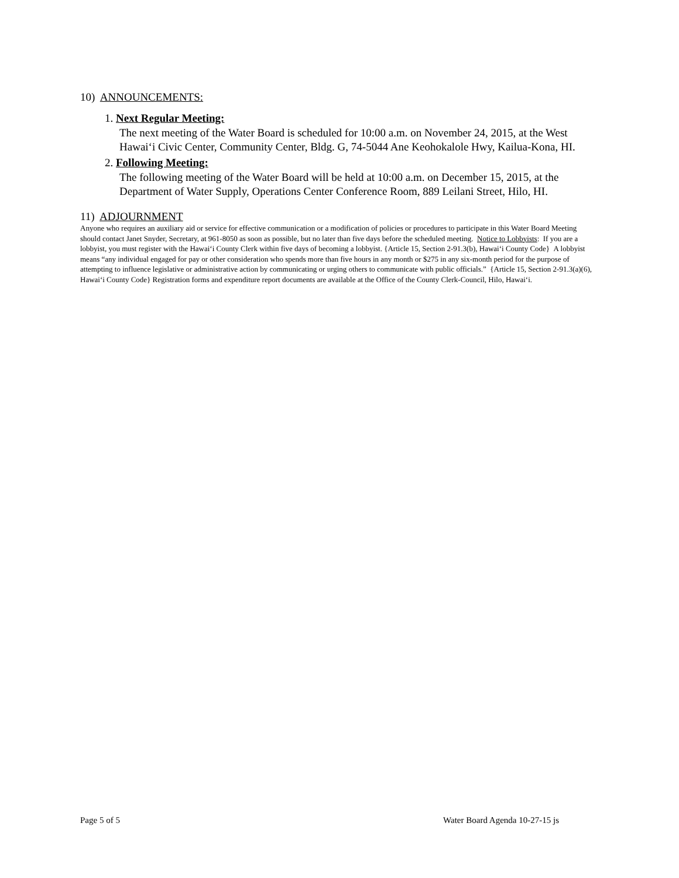10) ANNOUNCEMENTS:
1. Next Regular Meeting:
The next meeting of the Water Board is scheduled for 10:00 a.m. on November 24, 2015, at the West Hawai‘i Civic Center, Community Center, Bldg. G, 74-5044 Ane Keohokalole Hwy, Kailua-Kona, HI.
2. Following Meeting:
The following meeting of the Water Board will be held at 10:00 a.m. on December 15, 2015, at the Department of Water Supply, Operations Center Conference Room, 889 Leilani Street, Hilo, HI.
11) ADJOURNMENT
Anyone who requires an auxiliary aid or service for effective communication or a modification of policies or procedures to participate in this Water Board Meeting should contact Janet Snyder, Secretary, at 961-8050 as soon as possible, but no later than five days before the scheduled meeting. Notice to Lobbyists: If you are a lobbyist, you must register with the Hawai‘i County Clerk within five days of becoming a lobbyist. {Article 15, Section 2-91.3(b), Hawai‘i County Code} A lobbyist means “any individual engaged for pay or other consideration who spends more than five hours in any month or $275 in any six-month period for the purpose of attempting to influence legislative or administrative action by communicating or urging others to communicate with public officials.” {Article 15, Section 2-91.3(a)(6), Hawai‘i County Code} Registration forms and expenditure report documents are available at the Office of the County Clerk-Council, Hilo, Hawai‘i.
Page 5 of 5 Water Board Agenda 10-27-15 js